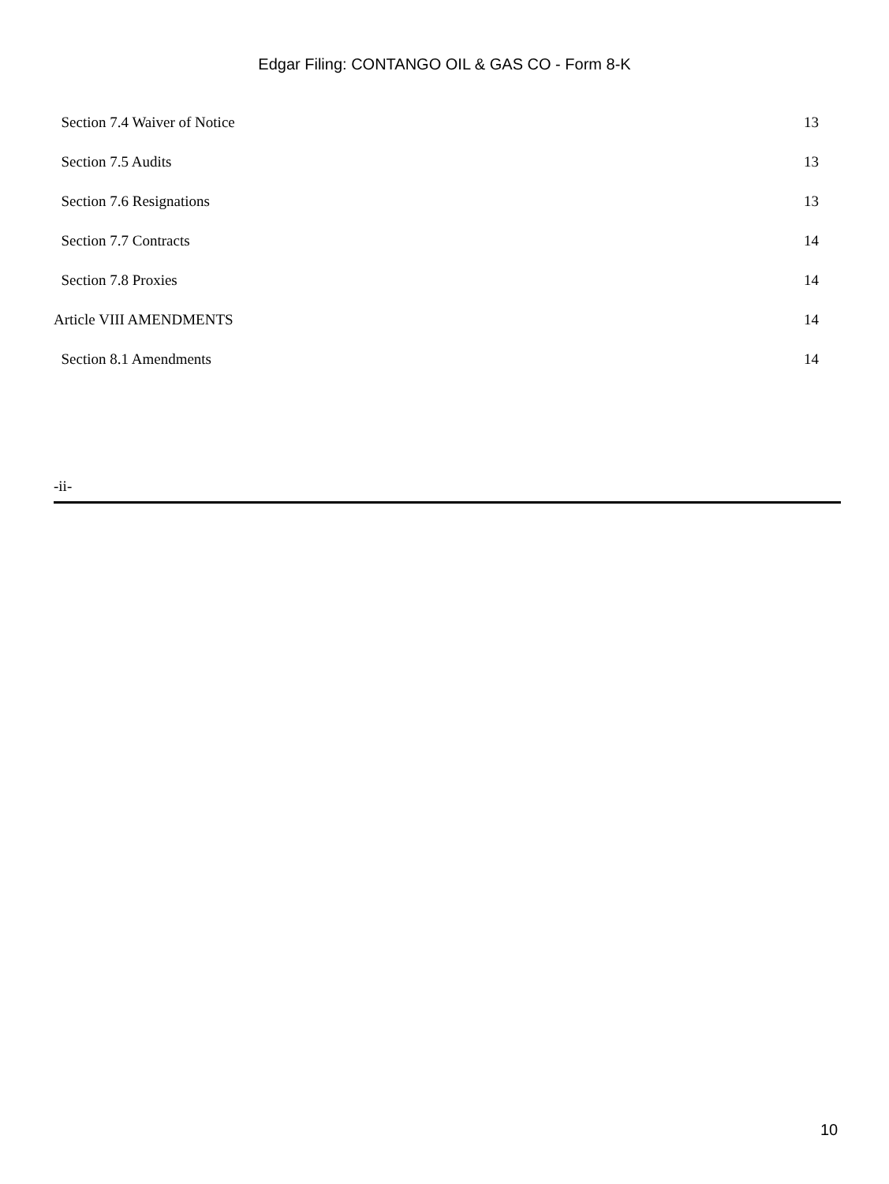Edgar Filing: CONTANGO OIL & GAS CO - Form 8-K
| Section 7.4 Waiver of Notice | 13 |
| Section 7.5 Audits | 13 |
| Section 7.6 Resignations | 13 |
| Section 7.7 Contracts | 14 |
| Section 7.8 Proxies | 14 |
| Article VIII AMENDMENTS | 14 |
| Section 8.1 Amendments | 14 |
-ii-
10